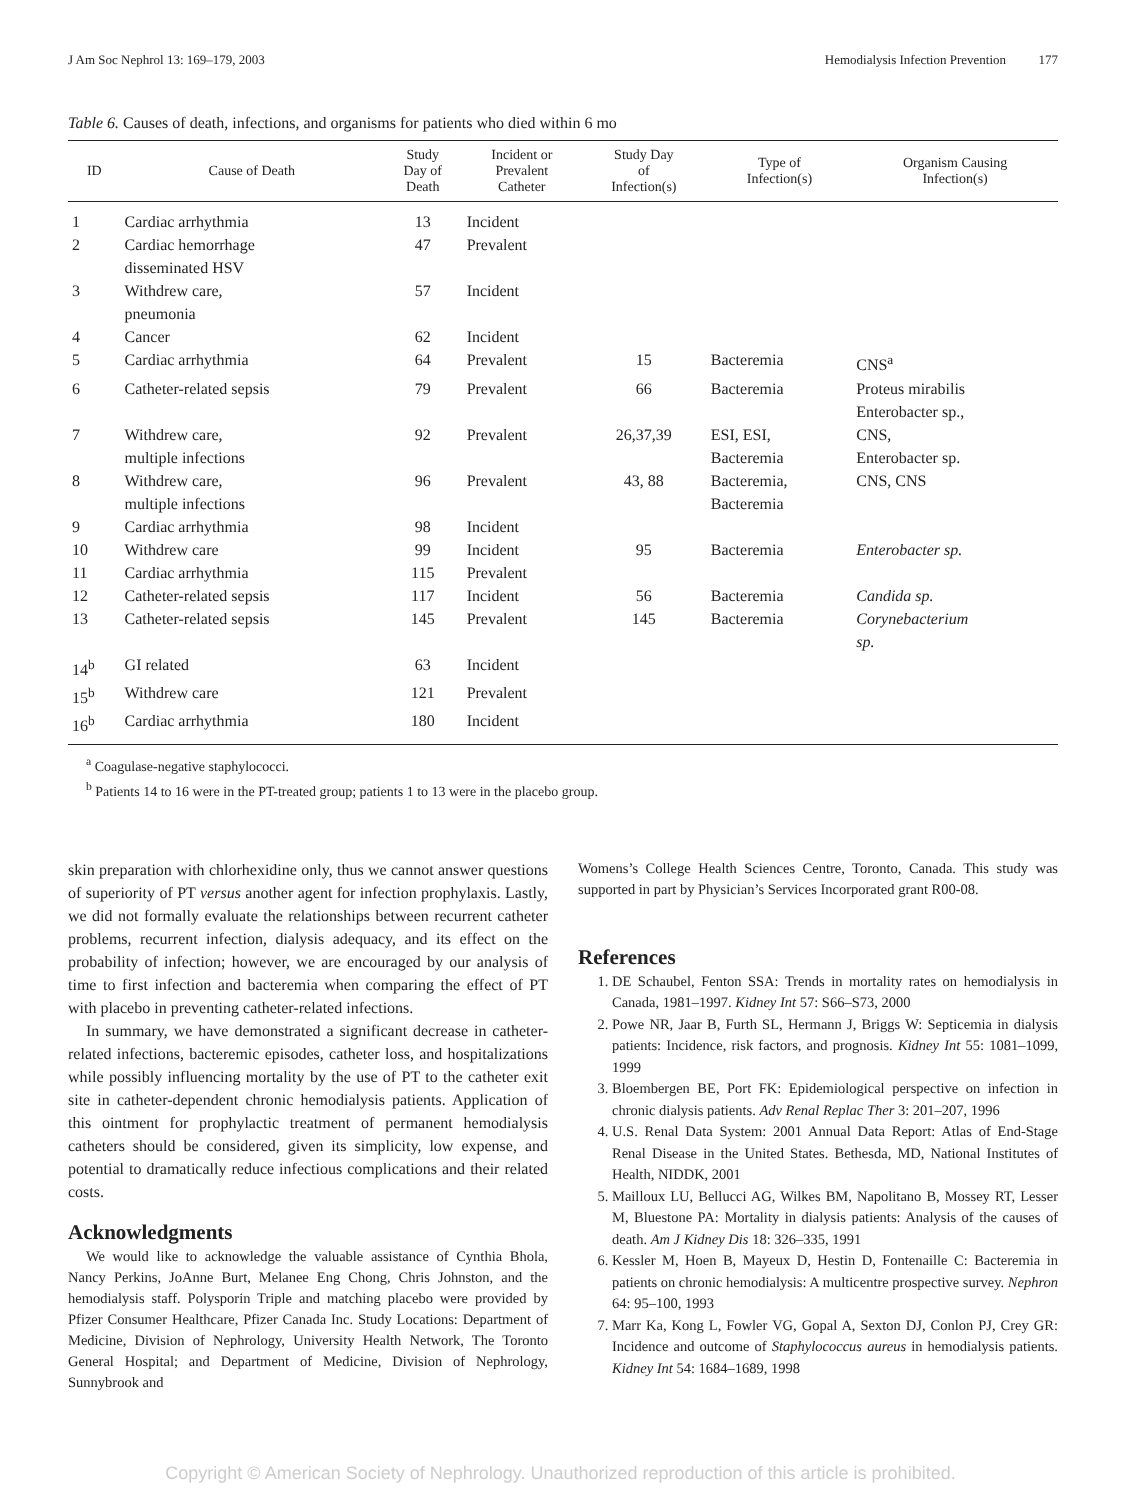J Am Soc Nephrol 13: 169–179, 2003 Hemodialysis Infection Prevention 177
Table 6. Causes of death, infections, and organisms for patients who died within 6 mo
| ID | Cause of Death | Study Day of Death | Incident or Prevalent Catheter | Study Day of Infection(s) | Type of Infection(s) | Organism Causing Infection(s) |
| --- | --- | --- | --- | --- | --- | --- |
| 1 | Cardiac arrhythmia | 13 | Incident | | | |
| 2 | Cardiac hemorrhage disseminated HSV | 47 | Prevalent | | | |
| 3 | Withdrew care, pneumonia | 57 | Incident | | | |
| 4 | Cancer | 62 | Incident | | | |
| 5 | Cardiac arrhythmia | 64 | Prevalent | 15 | Bacteremia | CNS<sup>a</sup> |
| 6 | Catheter-related sepsis | 79 | Prevalent | 66 | Bacteremia | Proteus mirabilis Enterobacter sp., |
| 7 | Withdrew care, multiple infections | 92 | Prevalent | 26,37,39 | ESI, ESI, Bacteremia | CNS, Enterobacter sp. |
| 8 | Withdrew care, multiple infections | 96 | Prevalent | 43, 88 | Bacteremia, Bacteremia | CNS, CNS |
| 9 | Cardiac arrhythmia | 98 | Incident | | | |
| 10 | Withdrew care | 99 | Incident | 95 | Bacteremia | Enterobacter sp. |
| 11 | Cardiac arrhythmia | 115 | Prevalent | | | |
| 12 | Catheter-related sepsis | 117 | Incident | 56 | Bacteremia | Candida sp. |
| 13 | Catheter-related sepsis | 145 | Prevalent | 145 | Bacteremia | Corynebacterium sp. |
| 14<sup>b</sup> | GI related | 63 | Incident | | | |
| 15<sup>b</sup> | Withdrew care | 121 | Prevalent | | | |
| 16<sup>b</sup> | Cardiac arrhythmia | 180 | Incident | | | |
<sup>a</sup> Coagulase-negative staphylococci.
<sup>b</sup> Patients 14 to 16 were in the PT-treated group; patients 1 to 13 were in the placebo group.
skin preparation with chlorhexidine only, thus we cannot answer questions of superiority of PT versus another agent for infection prophylaxis. Lastly, we did not formally evaluate the relationships between recurrent catheter problems, recurrent infection, dialysis adequacy, and its effect on the probability of infection; however, we are encouraged by our analysis of time to first infection and bacteremia when comparing the effect of PT with placebo in preventing catheter-related infections.
In summary, we have demonstrated a significant decrease in catheter-related infections, bacteremic episodes, catheter loss, and hospitalizations while possibly influencing mortality by the use of PT to the catheter exit site in catheter-dependent chronic hemodialysis patients. Application of this ointment for prophylactic treatment of permanent hemodialysis catheters should be considered, given its simplicity, low expense, and potential to dramatically reduce infectious complications and their related costs.
Acknowledgments
We would like to acknowledge the valuable assistance of Cynthia Bhola, Nancy Perkins, JoAnne Burt, Melanee Eng Chong, Chris Johnston, and the hemodialysis staff. Polysporin Triple and matching placebo were provided by Pfizer Consumer Healthcare, Pfizer Canada Inc. Study Locations: Department of Medicine, Division of Nephrology, University Health Network, The Toronto General Hospital; and Department of Medicine, Division of Nephrology, Sunnybrook and
Womens’s College Health Sciences Centre, Toronto, Canada. This study was supported in part by Physician’s Services Incorporated grant R00-08.
References
1. DE Schaubel, Fenton SSA: Trends in mortality rates on hemodialysis in Canada, 1981–1997. Kidney Int 57: S66–S73, 2000
2. Powe NR, Jaar B, Furth SL, Hermann J, Briggs W: Septicemia in dialysis patients: Incidence, risk factors, and prognosis. Kidney Int 55: 1081–1099, 1999
3. Bloembergen BE, Port FK: Epidemiological perspective on infection in chronic dialysis patients. Adv Renal Replac Ther 3: 201–207, 1996
4. U.S. Renal Data System: 2001 Annual Data Report: Atlas of End-Stage Renal Disease in the United States. Bethesda, MD, National Institutes of Health, NIDDK, 2001
5. Mailloux LU, Bellucci AG, Wilkes BM, Napolitano B, Mossey RT, Lesser M, Bluestone PA: Mortality in dialysis patients: Analysis of the causes of death. Am J Kidney Dis 18: 326–335, 1991
6. Kessler M, Hoen B, Mayeux D, Hestin D, Fontenaille C: Bacteremia in patients on chronic hemodialysis: A multicentre prospective survey. Nephron 64: 95–100, 1993
7. Marr Ka, Kong L, Fowler VG, Gopal A, Sexton DJ, Conlon PJ, Crey GR: Incidence and outcome of Staphylococcus aureus in hemodialysis patients. Kidney Int 54: 1684–1689, 1998
Copyright © American Society of Nephrology. Unauthorized reproduction of this article is prohibited.